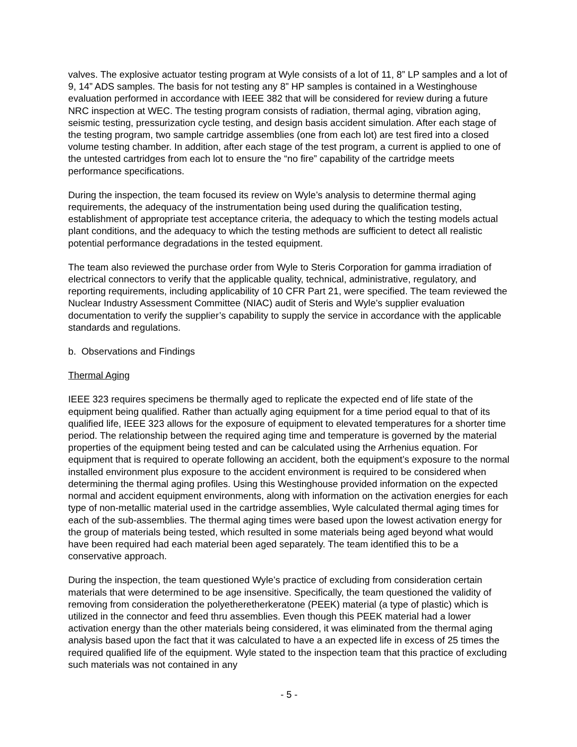valves. The explosive actuator testing program at Wyle consists of a lot of 11, 8” LP samples and a lot of 9, 14” ADS samples. The basis for not testing any 8” HP samples is contained in a Westinghouse evaluation performed in accordance with IEEE 382 that will be considered for review during a future NRC inspection at WEC. The testing program consists of radiation, thermal aging, vibration aging, seismic testing, pressurization cycle testing, and design basis accident simulation. After each stage of the testing program, two sample cartridge assemblies (one from each lot) are test fired into a closed volume testing chamber. In addition, after each stage of the test program, a current is applied to one of the untested cartridges from each lot to ensure the “no fire” capability of the cartridge meets performance specifications.
During the inspection, the team focused its review on Wyle’s analysis to determine thermal aging requirements, the adequacy of the instrumentation being used during the qualification testing, establishment of appropriate test acceptance criteria, the adequacy to which the testing models actual plant conditions, and the adequacy to which the testing methods are sufficient to detect all realistic potential performance degradations in the tested equipment.
The team also reviewed the purchase order from Wyle to Steris Corporation for gamma irradiation of electrical connectors to verify that the applicable quality, technical, administrative, regulatory, and reporting requirements, including applicability of 10 CFR Part 21, were specified. The team reviewed the Nuclear Industry Assessment Committee (NIAC) audit of Steris and Wyle’s supplier evaluation documentation to verify the supplier’s capability to supply the service in accordance with the applicable standards and regulations.
b. Observations and Findings
Thermal Aging
IEEE 323 requires specimens be thermally aged to replicate the expected end of life state of the equipment being qualified. Rather than actually aging equipment for a time period equal to that of its qualified life, IEEE 323 allows for the exposure of equipment to elevated temperatures for a shorter time period. The relationship between the required aging time and temperature is governed by the material properties of the equipment being tested and can be calculated using the Arrhenius equation. For equipment that is required to operate following an accident, both the equipment’s exposure to the normal installed environment plus exposure to the accident environment is required to be considered when determining the thermal aging profiles. Using this Westinghouse provided information on the expected normal and accident equipment environments, along with information on the activation energies for each type of non-metallic material used in the cartridge assemblies, Wyle calculated thermal aging times for each of the sub-assemblies. The thermal aging times were based upon the lowest activation energy for the group of materials being tested, which resulted in some materials being aged beyond what would have been required had each material been aged separately. The team identified this to be a conservative approach.
During the inspection, the team questioned Wyle’s practice of excluding from consideration certain materials that were determined to be age insensitive. Specifically, the team questioned the validity of removing from consideration the polyetheretherkeratone (PEEK) material (a type of plastic) which is utilized in the connector and feed thru assemblies. Even though this PEEK material had a lower activation energy than the other materials being considered, it was eliminated from the thermal aging analysis based upon the fact that it was calculated to have a an expected life in excess of 25 times the required qualified life of the equipment. Wyle stated to the inspection team that this practice of excluding such materials was not contained in any
- 5 -